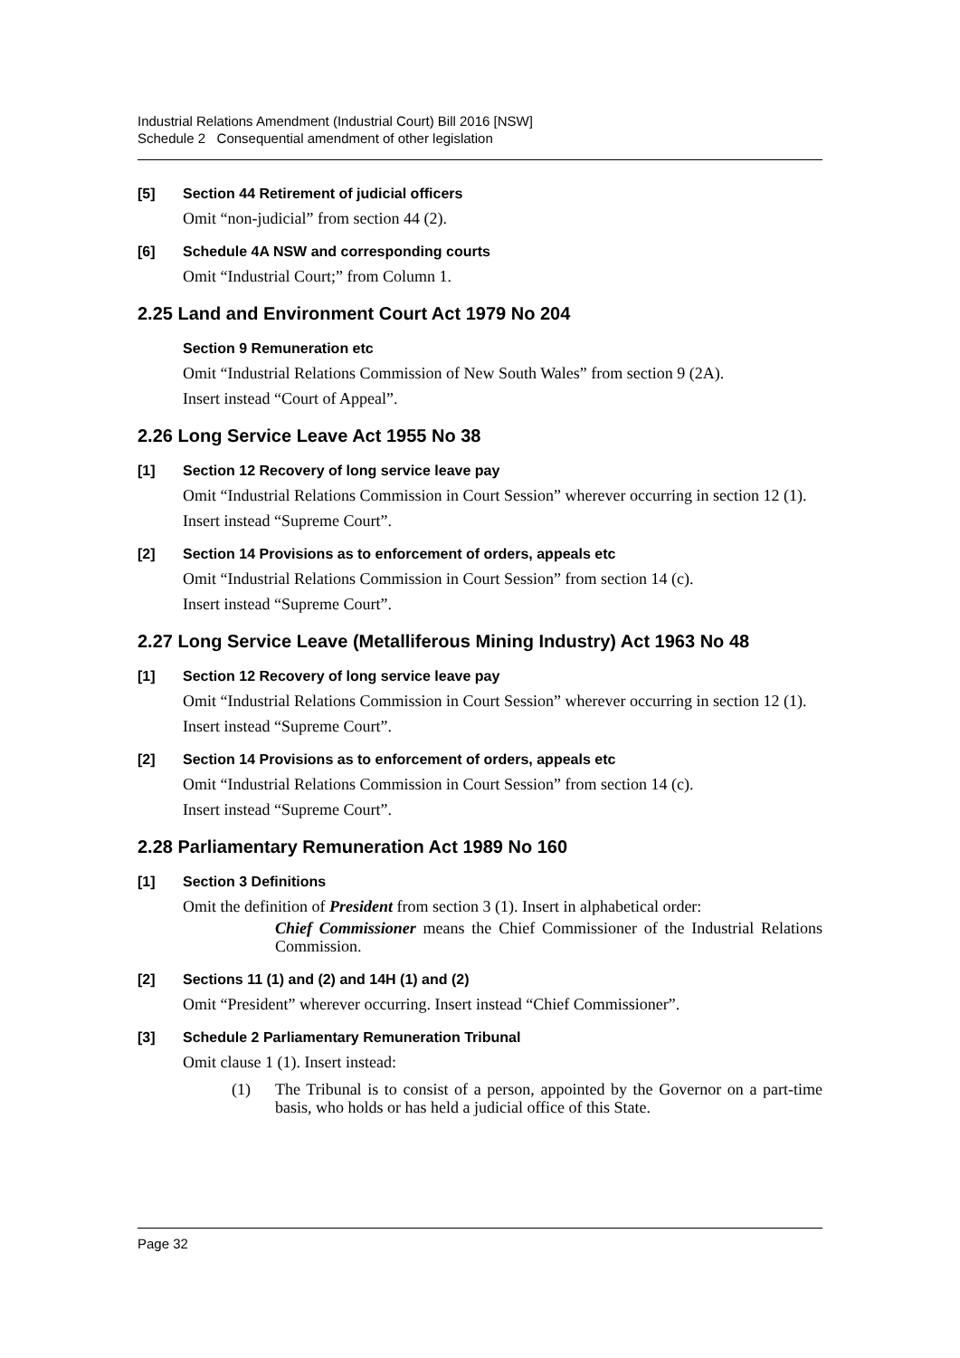Industrial Relations Amendment (Industrial Court) Bill 2016 [NSW]
Schedule 2 Consequential amendment of other legislation
[5] Section 44 Retirement of judicial officers
Omit “non-judicial” from section 44 (2).
[6] Schedule 4A NSW and corresponding courts
Omit “Industrial Court;” from Column 1.
2.25 Land and Environment Court Act 1979 No 204
Section 9 Remuneration etc
Omit “Industrial Relations Commission of New South Wales” from section 9 (2A).
Insert instead “Court of Appeal”.
2.26 Long Service Leave Act 1955 No 38
[1] Section 12 Recovery of long service leave pay
Omit “Industrial Relations Commission in Court Session” wherever occurring in section 12 (1).
Insert instead “Supreme Court”.
[2] Section 14 Provisions as to enforcement of orders, appeals etc
Omit “Industrial Relations Commission in Court Session” from section 14 (c).
Insert instead “Supreme Court”.
2.27 Long Service Leave (Metalliferous Mining Industry) Act 1963 No 48
[1] Section 12 Recovery of long service leave pay
Omit “Industrial Relations Commission in Court Session” wherever occurring in section 12 (1).
Insert instead “Supreme Court”.
[2] Section 14 Provisions as to enforcement of orders, appeals etc
Omit “Industrial Relations Commission in Court Session” from section 14 (c).
Insert instead “Supreme Court”.
2.28 Parliamentary Remuneration Act 1989 No 160
[1] Section 3 Definitions
Omit the definition of President from section 3 (1). Insert in alphabetical order:
Chief Commissioner means the Chief Commissioner of the Industrial Relations Commission.
[2] Sections 11 (1) and (2) and 14H (1) and (2)
Omit “President” wherever occurring. Insert instead “Chief Commissioner”.
[3] Schedule 2 Parliamentary Remuneration Tribunal
Omit clause 1 (1). Insert instead:
(1) The Tribunal is to consist of a person, appointed by the Governor on a part-time basis, who holds or has held a judicial office of this State.
Page 32